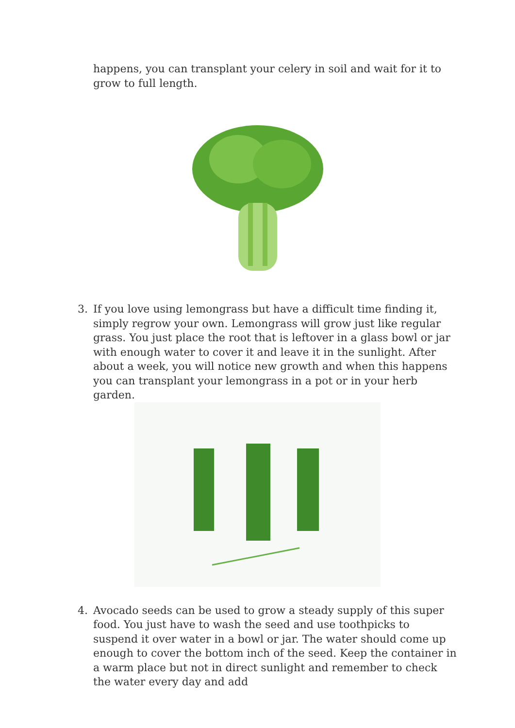happens, you can transplant your celery in soil and wait for it to grow to full length.
3. If you love using lemongrass but have a difficult time finding it, simply regrow your own. Lemongrass will grow just like regular grass. You just place the root that is leftover in a glass bowl or jar with enough water to cover it and leave it in the sunlight. After about a week, you will notice new growth and when this happens you can transplant your lemongrass in a pot or in your herb garden.
4. Avocado seeds can be used to grow a steady supply of this super food. You just have to wash the seed and use toothpicks to suspend it over water in a bowl or jar. The water should come up enough to cover the bottom inch of the seed. Keep the container in a warm place but not in direct sunlight and remember to check the water every day and add